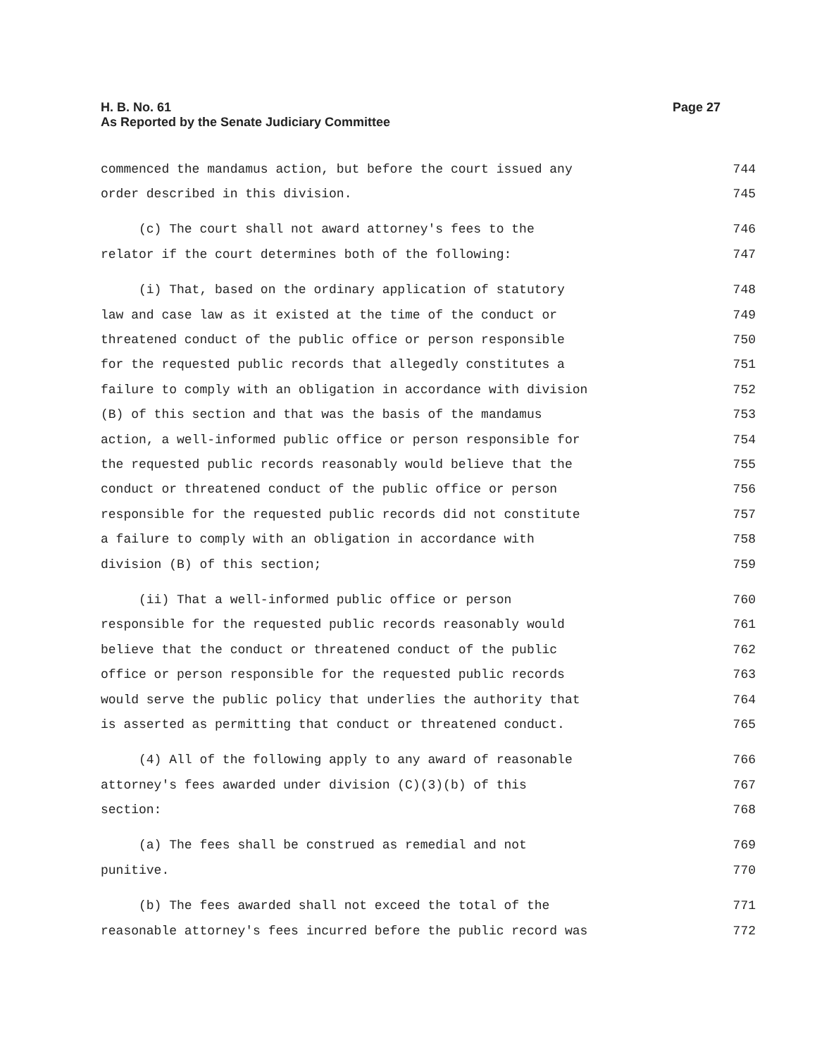Page 27 H. B. No. 61
As Reported by the Senate Judiciary Committee
commenced the mandamus action, but before the court issued any 744
order described in this division. 745
(c) The court shall not award attorney's fees to the 746
relator if the court determines both of the following: 747
(i) That, based on the ordinary application of statutory 748
law and case law as it existed at the time of the conduct or 749
threatened conduct of the public office or person responsible 750
for the requested public records that allegedly constitutes a 751
failure to comply with an obligation in accordance with division 752
(B) of this section and that was the basis of the mandamus 753
action, a well-informed public office or person responsible for 754
the requested public records reasonably would believe that the 755
conduct or threatened conduct of the public office or person 756
responsible for the requested public records did not constitute 757
a failure to comply with an obligation in accordance with 758
division (B) of this section; 759
(ii) That a well-informed public office or person 760
responsible for the requested public records reasonably would 761
believe that the conduct or threatened conduct of the public 762
office or person responsible for the requested public records 763
would serve the public policy that underlies the authority that 764
is asserted as permitting that conduct or threatened conduct. 765
(4) All of the following apply to any award of reasonable 766
attorney's fees awarded under division (C)(3)(b) of this 767
section: 768
(a) The fees shall be construed as remedial and not 769
punitive. 770
(b) The fees awarded shall not exceed the total of the 771
reasonable attorney's fees incurred before the public record was 772